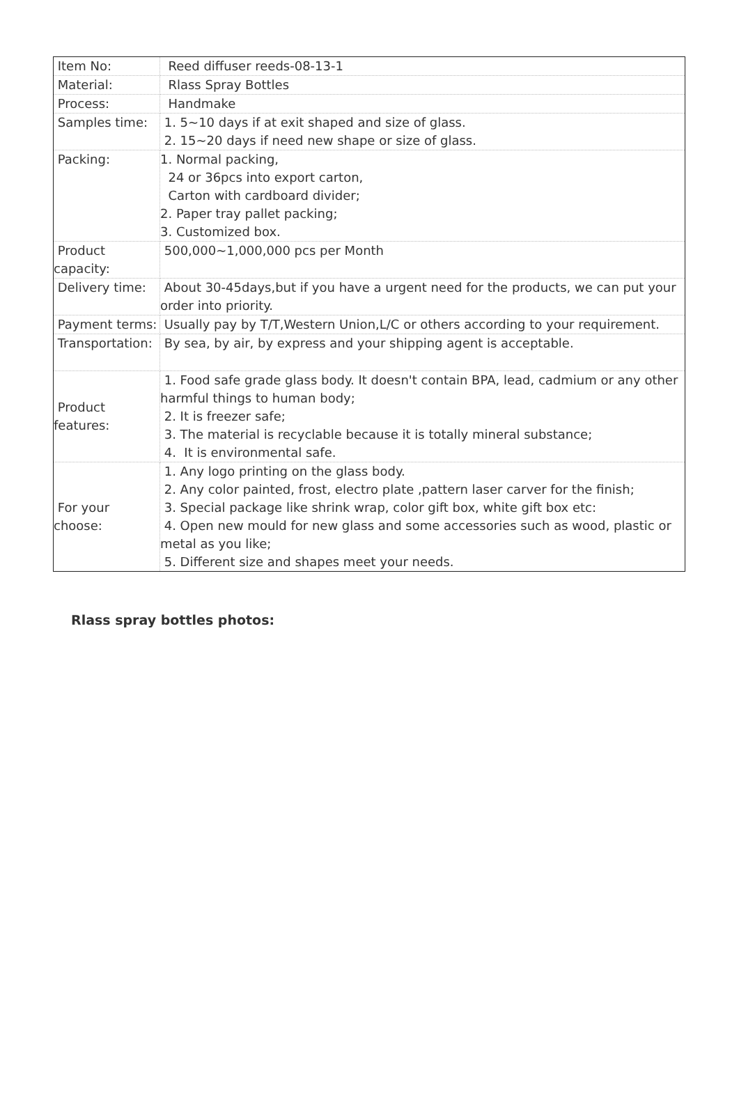| Item No: | Reed diffuser reeds-08-13-1 |
| Material: | Rlass Spray Bottles |
| Process: | Handmake |
| Samples time: | 1. 5~10 days if at exit shaped and size of glass. 2. 15~20 days if need new shape or size of glass. |
| Packing: | 1. Normal packing, 24 or 36pcs into export carton, Carton with cardboard divider; 2. Paper tray pallet packing; 3. Customized box. |
| Product capacity: | 500,000~1,000,000 pcs per Month |
| Delivery time: | About 30-45days,but if you have a urgent need for the products, we can put your order into priority. |
| Payment terms: | Usually pay by T/T,Western Union,L/C or others according to your requirement. |
| Transportation: | By sea, by air, by express and your shipping agent is acceptable. |
| Product features: | 1. Food safe grade glass body. It doesn't contain BPA, lead, cadmium or any other harmful things to human body; 2. It is freezer safe; 3. The material is recyclable because it is totally mineral substance; 4. It is environmental safe. |
| For your choose: | 1. Any logo printing on the glass body. 2. Any color painted, frost, electro plate ,pattern laser carver for the finish; 3. Special package like shrink wrap, color gift box, white gift box etc: 4. Open new mould for new glass and some accessories such as wood, plastic or metal as you like; 5. Different size and shapes meet your needs. |
Rlass spray bottles photos: